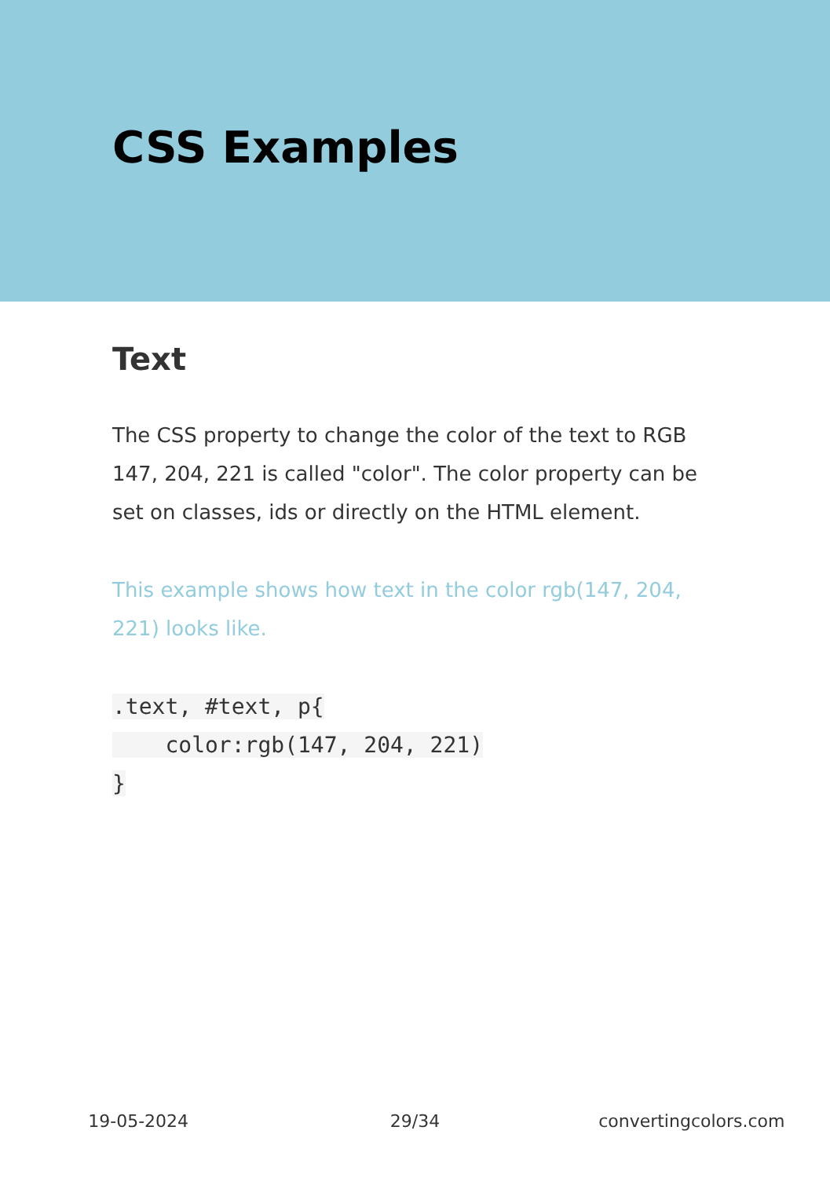CSS Examples
Text
The CSS property to change the color of the text to RGB 147, 204, 221 is called "color". The color property can be set on classes, ids or directly on the HTML element.
This example shows how text in the color rgb(147, 204, 221) looks like.
.text, #text, p{
    color:rgb(147, 204, 221)
}
19-05-2024 29/34 convertingcolors.com